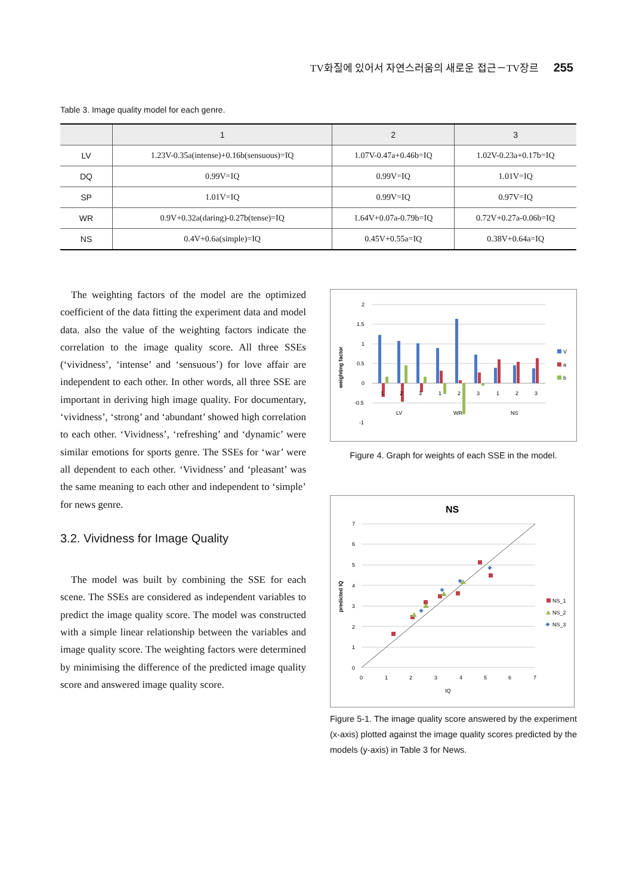TV화질에 있어서 자연스러움의 새로운 접근－TV장르 255
Table 3. Image quality model for each genre.
| | 1 | 2 | 3 |
| --- | --- | --- | --- |
| LV | 1.23V-0.35a(intense)+0.16b(sensuous)=IQ | 1.07V-0.47a+0.46b=IQ | 1.02V-0.23a+0.17b=IQ |
| DQ | 0.99V=IQ | 0.99V=IQ | 1.01V=IQ |
| SP | 1.01V=IQ | 0.99V=IQ | 0.97V=IQ |
| WR | 0.9V+0.32a(daring)-0.27b(tense)=IQ | 1.64V+0.07a-0.79b=IQ | 0.72V+0.27a-0.06b=IQ |
| NS | 0.4V+0.6a(simple)=IQ | 0.45V+0.55a=IQ | 0.38V+0.64a=IQ |
The weighting factors of the model are the optimized coefficient of the data fitting the experiment data and model data. also the value of the weighting factors indicate the correlation to the image quality score. All three SSEs (‘vividness’, ‘intense’ and ‘sensuous’) for love affair are independent to each other. In other words, all three SSE are important in deriving high image quality. For documentary, ‘vividness’, ‘strong’ and ‘abundant’ showed high correlation to each other. ‘Vividness’, ‘refreshing’ and ‘dynamic’ were similar emotions for sports genre. The SSEs for ‘war’ were all dependent to each other. ‘Vividness’ and ‘pleasant’ was the same meaning to each other and independent to ‘simple’ for news genre.
3.2. Vividness for Image Quality
The model was built by combining the SSE for each scene. The SSEs are considered as independent variables to predict the image quality score. The model was constructed with a simple linear relationship between the variables and image quality score. The weighting factors were determined by minimising the difference of the predicted image quality score and answered image quality score.
weighting factor
2
1.5
1
0.5
0
-0.5
-1
1
2
3
1
2
3
1
2
3
LV
WR
NS
V
a
b
Figure 4. Graph for weights of each SSE in the model.
NS
predicted IQ
7
6
5
4
3
2
1
0
0
1
2
3
4
5
6
7
IQ
NS_1
NS_2
NS_3
Figure 5-1. The image quality score answered by the experiment (x-axis) plotted against the image quality scores predicted by the models (y-axis) in Table 3 for News.